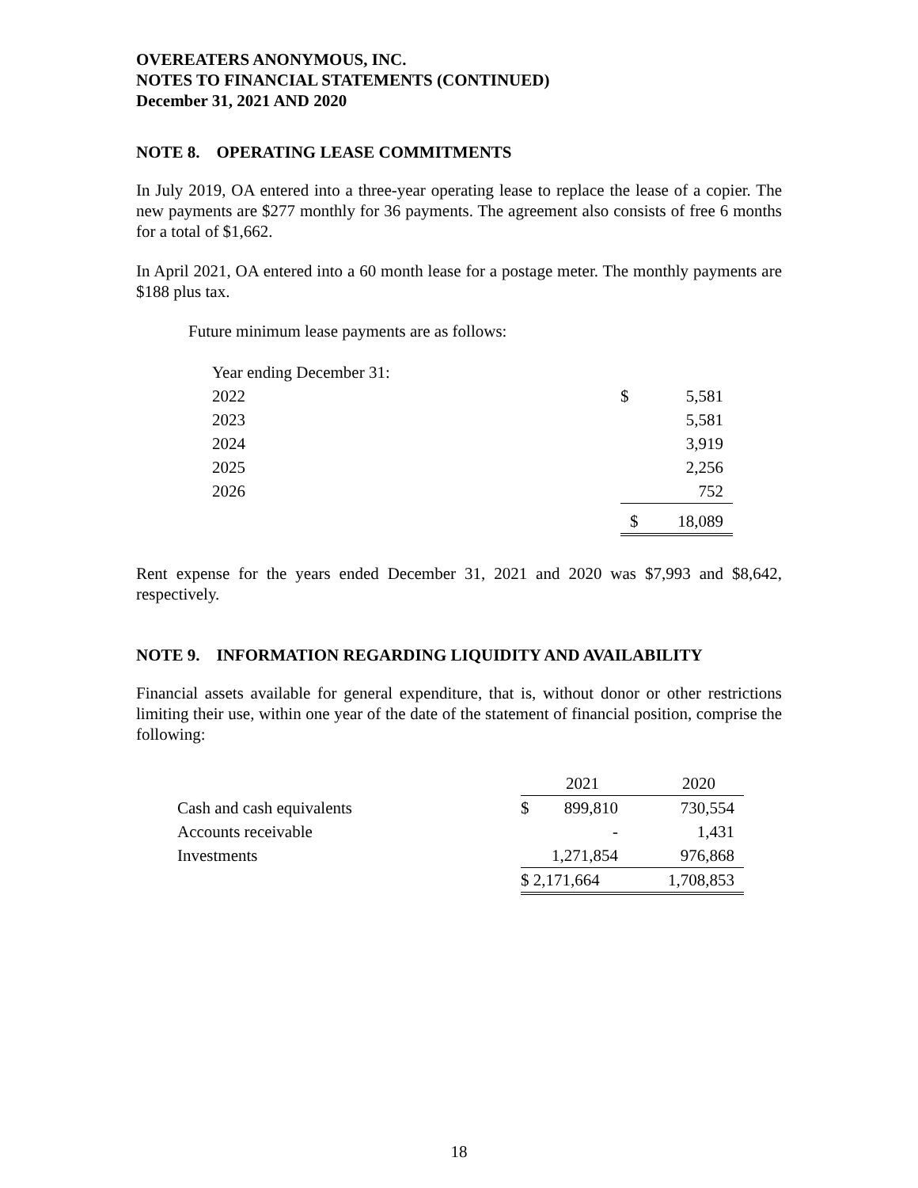OVEREATERS ANONYMOUS, INC.
NOTES TO FINANCIAL STATEMENTS (CONTINUED)
December 31, 2021 AND 2020
NOTE 8. OPERATING LEASE COMMITMENTS
In July 2019, OA entered into a three-year operating lease to replace the lease of a copier. The new payments are $277 monthly for 36 payments. The agreement also consists of free 6 months for a total of $1,662.
In April 2021, OA entered into a 60 month lease for a postage meter. The monthly payments are $188 plus tax.
Future minimum lease payments are as follows:
| Year ending December 31: | | |
| 2022 | $ | 5,581 |
| 2023 | | 5,581 |
| 2024 | | 3,919 |
| 2025 | | 2,256 |
| 2026 | | 752 |
| | $ | 18,089 |
Rent expense for the years ended December 31, 2021 and 2020 was $7,993 and $8,642, respectively.
NOTE 9. INFORMATION REGARDING LIQUIDITY AND AVAILABILITY
Financial assets available for general expenditure, that is, without donor or other restrictions limiting their use, within one year of the date of the statement of financial position, comprise the following:
| | 2021 | 2020 |
| Cash and cash equivalents | $ 899,810 | 730,554 |
| Accounts receivable | - | 1,431 |
| Investments | 1,271,854 | 976,868 |
| | $ 2,171,664 | 1,708,853 |
18